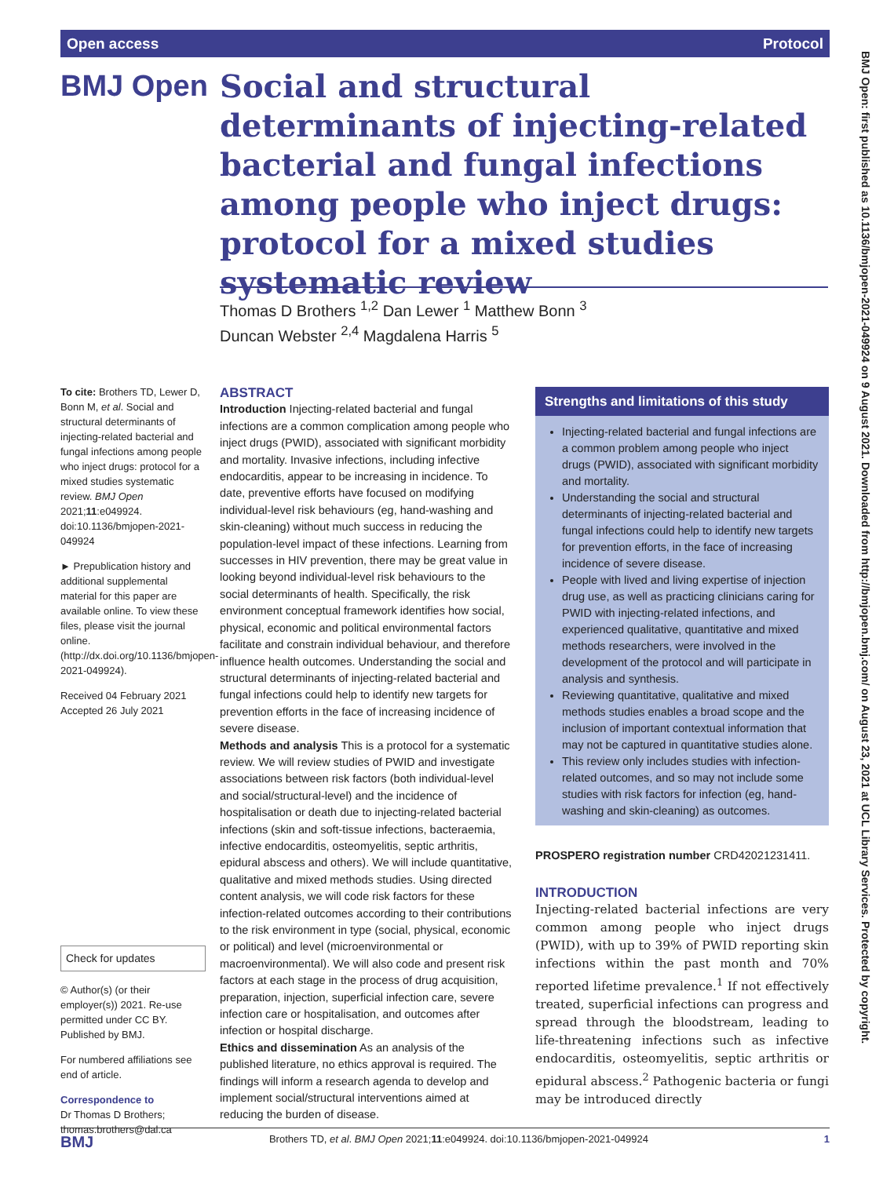Open access Protocol
BMJ Open
Social and structural determinants of injecting-related bacterial and fungal infections among people who inject drugs: protocol for a mixed studies systematic review
Thomas D Brothers <sup>1,2</sup> Dan Lewer <sup>1</sup> Matthew Bonn <sup>3</sup>
Duncan Webster <sup>2,4</sup> Magdalena Harris <sup>5</sup>
To cite: Brothers TD, Lewer D, Bonn M, et al. Social and structural determinants of injecting-related bacterial and fungal infections among people who inject drugs: protocol for a mixed studies systematic review. BMJ Open 2021;11:e049924. doi:10.1136/bmjopen-2021-049924
► Prepublication history and additional supplemental material for this paper are available online. To view these files, please visit the journal online. (http://dx.doi.org/10.1136/bmjopen-2021-049924).
Received 04 February 2021
Accepted 26 July 2021
Check for updates
© Author(s) (or their employer(s)) 2021. Re-use permitted under CC BY. Published by BMJ.
For numbered affiliations see end of article.
Correspondence to
Dr Thomas D Brothers; thomas.brothers@dal.ca
ABSTRACT
Introduction Injecting-related bacterial and fungal infections are a common complication among people who inject drugs (PWID), associated with significant morbidity and mortality. Invasive infections, including infective endocarditis, appear to be increasing in incidence. To date, preventive efforts have focused on modifying individual-level risk behaviours (eg, hand-washing and skin-cleaning) without much success in reducing the population-level impact of these infections. Learning from successes in HIV prevention, there may be great value in looking beyond individual-level risk behaviours to the social determinants of health. Specifically, the risk environment conceptual framework identifies how social, physical, economic and political environmental factors facilitate and constrain individual behaviour, and therefore influence health outcomes. Understanding the social and structural determinants of injecting-related bacterial and fungal infections could help to identify new targets for prevention efforts in the face of increasing incidence of severe disease.
Methods and analysis This is a protocol for a systematic review. We will review studies of PWID and investigate associations between risk factors (both individual-level and social/structural-level) and the incidence of hospitalisation or death due to injecting-related bacterial infections (skin and soft-tissue infections, bacteraemia, infective endocarditis, osteomyelitis, septic arthritis, epidural abscess and others). We will include quantitative, qualitative and mixed methods studies. Using directed content analysis, we will code risk factors for these infection-related outcomes according to their contributions to the risk environment in type (social, physical, economic or political) and level (microenvironmental or macroenvironmental). We will also code and present risk factors at each stage in the process of drug acquisition, preparation, injection, superficial infection care, severe infection care or hospitalisation, and outcomes after infection or hospital discharge.
Ethics and dissemination As an analysis of the published literature, no ethics approval is required. The findings will inform a research agenda to develop and implement social/structural interventions aimed at reducing the burden of disease.
Strengths and limitations of this study
Injecting-related bacterial and fungal infections are a common problem among people who inject drugs (PWID), associated with significant morbidity and mortality.
Understanding the social and structural determinants of injecting-related bacterial and fungal infections could help to identify new targets for prevention efforts, in the face of increasing incidence of severe disease.
People with lived and living expertise of injection drug use, as well as practicing clinicians caring for PWID with injecting-related infections, and experienced qualitative, quantitative and mixed methods researchers, were involved in the development of the protocol and will participate in analysis and synthesis.
Reviewing quantitative, qualitative and mixed methods studies enables a broad scope and the inclusion of important contextual information that may not be captured in quantitative studies alone.
This review only includes studies with infection-related outcomes, and so may not include some studies with risk factors for infection (eg, hand-washing and skin-cleaning) as outcomes.
PROSPERO registration number CRD42021231411.
INTRODUCTION
Injecting-related bacterial infections are very common among people who inject drugs (PWID), with up to 39% of PWID reporting skin infections within the past month and 70% reported lifetime prevalence.<sup>1</sup> If not effectively treated, superficial infections can progress and spread through the bloodstream, leading to life-threatening infections such as infective endocarditis, osteomyelitis, septic arthritis or epidural abscess.<sup>2</sup> Pathogenic bacteria or fungi may be introduced directly
BMJ Brothers TD, et al. BMJ Open 2021;11:e049924. doi:10.1136/bmjopen-2021-049924 1
BMJ Open: first published as 10.1136/bmjopen-2021-049924 on 9 August 2021. Downloaded from http://bmjopen.bmj.com/ on August 23, 2021 at UCL Library Services. Protected by copyright.